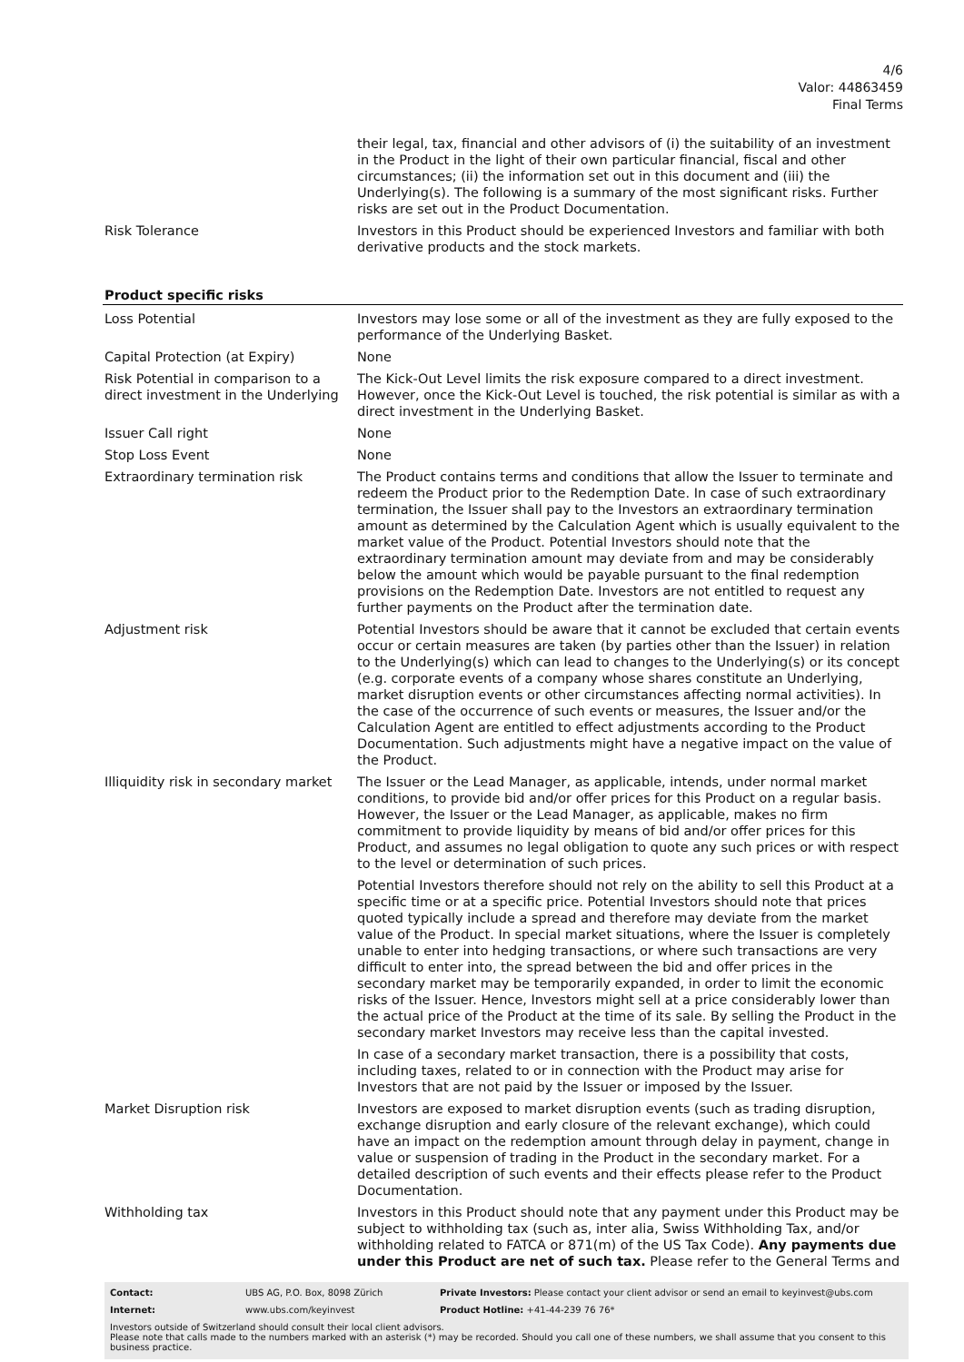4/6
Valor: 44863459
Final Terms
| | their legal, tax, financial and other advisors of (i) the suitability of an investment in the Product in the light of their own particular financial, fiscal and other circumstances; (ii) the information set out in this document and (iii) the Underlying(s). The following is a summary of the most significant risks. Further risks are set out in the Product Documentation. |
| Risk Tolerance | Investors in this Product should be experienced Investors and familiar with both derivative products and the stock markets. |
Product specific risks
| Loss Potential | Investors may lose some or all of the investment as they are fully exposed to the performance of the Underlying Basket. |
| Capital Protection (at Expiry) | None |
| Risk Potential in comparison to a direct investment in the Underlying | The Kick-Out Level limits the risk exposure compared to a direct investment. However, once the Kick-Out Level is touched, the risk potential is similar as with a direct investment in the Underlying Basket. |
| Issuer Call right | None |
| Stop Loss Event | None |
| Extraordinary termination risk | The Product contains terms and conditions that allow the Issuer to terminate and redeem the Product prior to the Redemption Date. In case of such extraordinary termination, the Issuer shall pay to the Investors an extraordinary termination amount as determined by the Calculation Agent which is usually equivalent to the market value of the Product. Potential Investors should note that the extraordinary termination amount may deviate from and may be considerably below the amount which would be payable pursuant to the final redemption provisions on the Redemption Date. Investors are not entitled to request any further payments on the Product after the termination date. |
| Adjustment risk | Potential Investors should be aware that it cannot be excluded that certain events occur or certain measures are taken (by parties other than the Issuer) in relation to the Underlying(s) which can lead to changes to the Underlying(s) or its concept (e.g. corporate events of a company whose shares constitute an Underlying, market disruption events or other circumstances affecting normal activities). In the case of the occurrence of such events or measures, the Issuer and/or the Calculation Agent are entitled to effect adjustments according to the Product Documentation. Such adjustments might have a negative impact on the value of the Product. |
| Illiquidity risk in secondary market | The Issuer or the Lead Manager, as applicable, intends, under normal market conditions, to provide bid and/or offer prices for this Product on a regular basis. However, the Issuer or the Lead Manager, as applicable, makes no firm commitment to provide liquidity by means of bid and/or offer prices for this Product, and assumes no legal obligation to quote any such prices or with respect to the level or determination of such prices. Potential Investors therefore should not rely on the ability to sell this Product at a specific time or at a specific price. Potential Investors should note that prices quoted typically include a spread and therefore may deviate from the market value of the Product. In special market situations, where the Issuer is completely unable to enter into hedging transactions, or where such transactions are very difficult to enter into, the spread between the bid and offer prices in the secondary market may be temporarily expanded, in order to limit the economic risks of the Issuer. Hence, Investors might sell at a price considerably lower than the actual price of the Product at the time of its sale. By selling the Product in the secondary market Investors may receive less than the capital invested. In case of a secondary market transaction, there is a possibility that costs, including taxes, related to or in connection with the Product may arise for Investors that are not paid by the Issuer or imposed by the Issuer. |
| Market Disruption risk | Investors are exposed to market disruption events (such as trading disruption, exchange disruption and early closure of the relevant exchange), which could have an impact on the redemption amount through delay in payment, change in value or suspension of trading in the Product in the secondary market. For a detailed description of such events and their effects please refer to the Product Documentation. |
| Withholding tax | Investors in this Product should note that any payment under this Product may be subject to withholding tax (such as, inter alia, Swiss Withholding Tax, and/or withholding related to FATCA or 871(m) of the US Tax Code). Any payments due under this Product are net of such tax. Please refer to the General Terms and |
| Contact: | UBS AG, P.O. Box, 8098 Zürich | Private Investors: Please contact your client advisor or send an email to keyinvest@ubs.com |
| Internet: | www.ubs.com/keyinvest | Product Hotline: +41-44-239 76 76* |
Investors outside of Switzerland should consult their local client advisors.
Please note that calls made to the numbers marked with an asterisk (*) may be recorded. Should you call one of these numbers, we shall assume that you consent to this business practice.